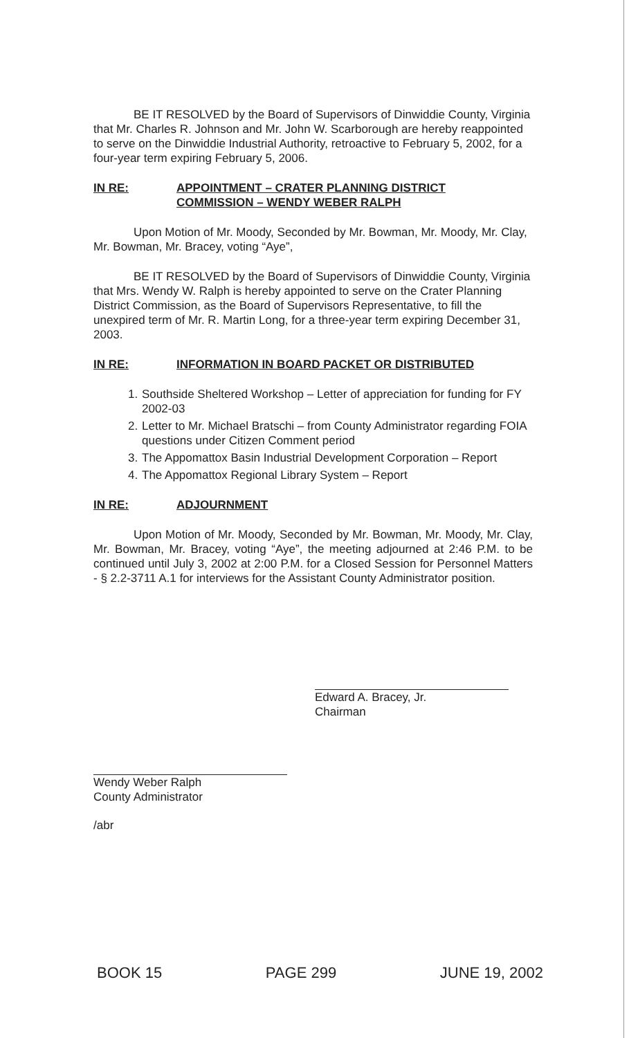BE IT RESOLVED by the Board of Supervisors of Dinwiddie County, Virginia that Mr. Charles R. Johnson and Mr. John W. Scarborough are hereby reappointed to serve on the Dinwiddie Industrial Authority, retroactive to February 5, 2002, for a four-year term expiring February 5, 2006.
IN RE: APPOINTMENT – CRATER PLANNING DISTRICT
COMMISSION – WENDY WEBER RALPH
Upon Motion of Mr. Moody, Seconded by Mr. Bowman, Mr. Moody, Mr. Clay, Mr. Bowman, Mr. Bracey, voting “Aye”,
BE IT RESOLVED by the Board of Supervisors of Dinwiddie County, Virginia that Mrs. Wendy W. Ralph is hereby appointed to serve on the Crater Planning District Commission, as the Board of Supervisors Representative, to fill the unexpired term of Mr. R. Martin Long, for a three-year term expiring December 31, 2003.
IN RE: INFORMATION IN BOARD PACKET OR DISTRIBUTED
1. Southside Sheltered Workshop – Letter of appreciation for funding for FY 2002-03
2. Letter to Mr. Michael Bratschi – from County Administrator regarding FOIA questions under Citizen Comment period
3. The Appomattox Basin Industrial Development Corporation – Report
4. The Appomattox Regional Library System – Report
IN RE: ADJOURNMENT
Upon Motion of Mr. Moody, Seconded by Mr. Bowman, Mr. Moody, Mr. Clay, Mr. Bowman, Mr. Bracey, voting “Aye”, the meeting adjourned at 2:46 P.M. to be continued until July 3, 2002 at 2:00 P.M. for a Closed Session for Personnel Matters - § 2.2-3711 A.1 for interviews for the Assistant County Administrator position.
Edward A. Bracey, Jr.
Chairman
Wendy Weber Ralph
County Administrator
/abr
BOOK 15 PAGE 299 JUNE 19, 2002